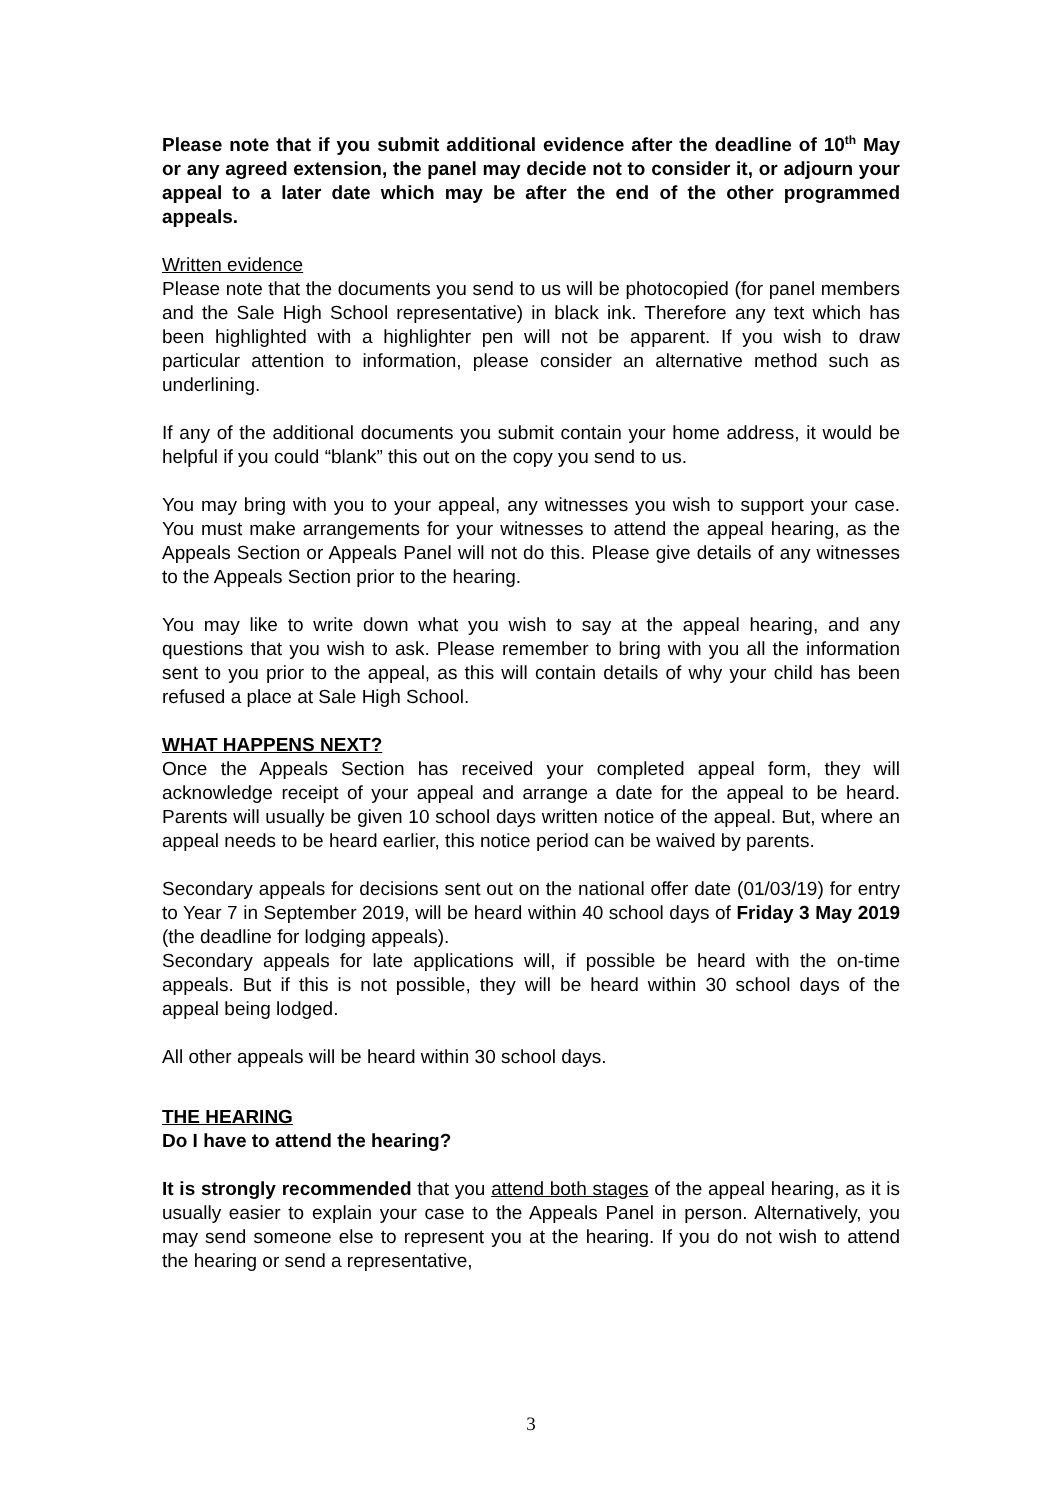Please note that if you submit additional evidence after the deadline of 10<sup>th</sup> May or any agreed extension, the panel may decide not to consider it, or adjourn your appeal to a later date which may be after the end of the other programmed appeals.
Written evidence
Please note that the documents you send to us will be photocopied (for panel members and the Sale High School representative) in black ink. Therefore any text which has been highlighted with a highlighter pen will not be apparent. If you wish to draw particular attention to information, please consider an alternative method such as underlining.
If any of the additional documents you submit contain your home address, it would be helpful if you could “blank” this out on the copy you send to us.
You may bring with you to your appeal, any witnesses you wish to support your case. You must make arrangements for your witnesses to attend the appeal hearing, as the Appeals Section or Appeals Panel will not do this. Please give details of any witnesses to the Appeals Section prior to the hearing.
You may like to write down what you wish to say at the appeal hearing, and any questions that you wish to ask. Please remember to bring with you all the information sent to you prior to the appeal, as this will contain details of why your child has been refused a place at Sale High School.
WHAT HAPPENS NEXT?
Once the Appeals Section has received your completed appeal form, they will acknowledge receipt of your appeal and arrange a date for the appeal to be heard. Parents will usually be given 10 school days written notice of the appeal. But, where an appeal needs to be heard earlier, this notice period can be waived by parents.
Secondary appeals for decisions sent out on the national offer date (01/03/19) for entry to Year 7 in September 2019, will be heard within 40 school days of Friday 3 May 2019 (the deadline for lodging appeals).
Secondary appeals for late applications will, if possible be heard with the on-time appeals. But if this is not possible, they will be heard within 30 school days of the appeal being lodged.
All other appeals will be heard within 30 school days.
THE HEARING
Do I have to attend the hearing?
It is strongly recommended that you attend both stages of the appeal hearing, as it is usually easier to explain your case to the Appeals Panel in person. Alternatively, you may send someone else to represent you at the hearing. If you do not wish to attend the hearing or send a representative,
3